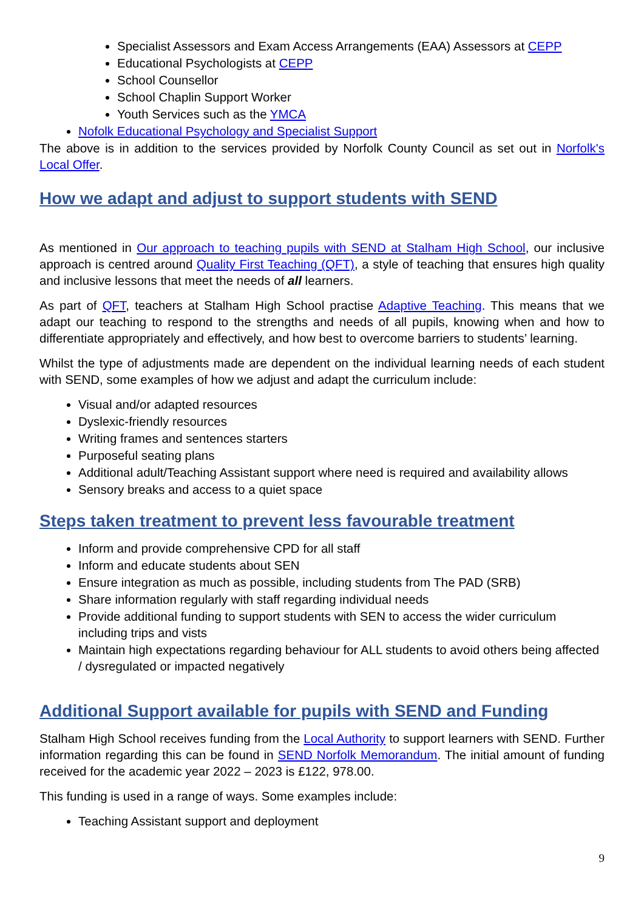Specialist Assessors and Exam Access Arrangements (EAA) Assessors at CEPP
Educational Psychologists at CEPP
School Counsellor
School Chaplin Support Worker
Youth Services such as the YMCA
Nofolk Educational Psychology and Specialist Support
The above is in addition to the services provided by Norfolk County Council as set out in Norfolk's Local Offer.
How we adapt and adjust to support students with SEND
As mentioned in Our approach to teaching pupils with SEND at Stalham High School, our inclusive approach is centred around Quality First Teaching (QFT), a style of teaching that ensures high quality and inclusive lessons that meet the needs of all learners.
As part of QFT, teachers at Stalham High School practise Adaptive Teaching. This means that we adapt our teaching to respond to the strengths and needs of all pupils, knowing when and how to differentiate appropriately and effectively, and how best to overcome barriers to students’ learning.
Whilst the type of adjustments made are dependent on the individual learning needs of each student with SEND, some examples of how we adjust and adapt the curriculum include:
Visual and/or adapted resources
Dyslexic-friendly resources
Writing frames and sentences starters
Purposeful seating plans
Additional adult/Teaching Assistant support where need is required and availability allows
Sensory breaks and access to a quiet space
Steps taken treatment to prevent less favourable treatment
Inform and provide comprehensive CPD for all staff
Inform and educate students about SEN
Ensure integration as much as possible, including students from The PAD (SRB)
Share information regularly with staff regarding individual needs
Provide additional funding to support students with SEN to access the wider curriculum including trips and vists
Maintain high expectations regarding behaviour for ALL students to avoid others being affected / dysregulated or impacted negatively
Additional Support available for pupils with SEND and Funding
Stalham High School receives funding from the Local Authority to support learners with SEND. Further information regarding this can be found in SEND Norfolk Memorandum. The initial amount of funding received for the academic year 2022 – 2023 is £122, 978.00.
This funding is used in a range of ways. Some examples include:
Teaching Assistant support and deployment
9